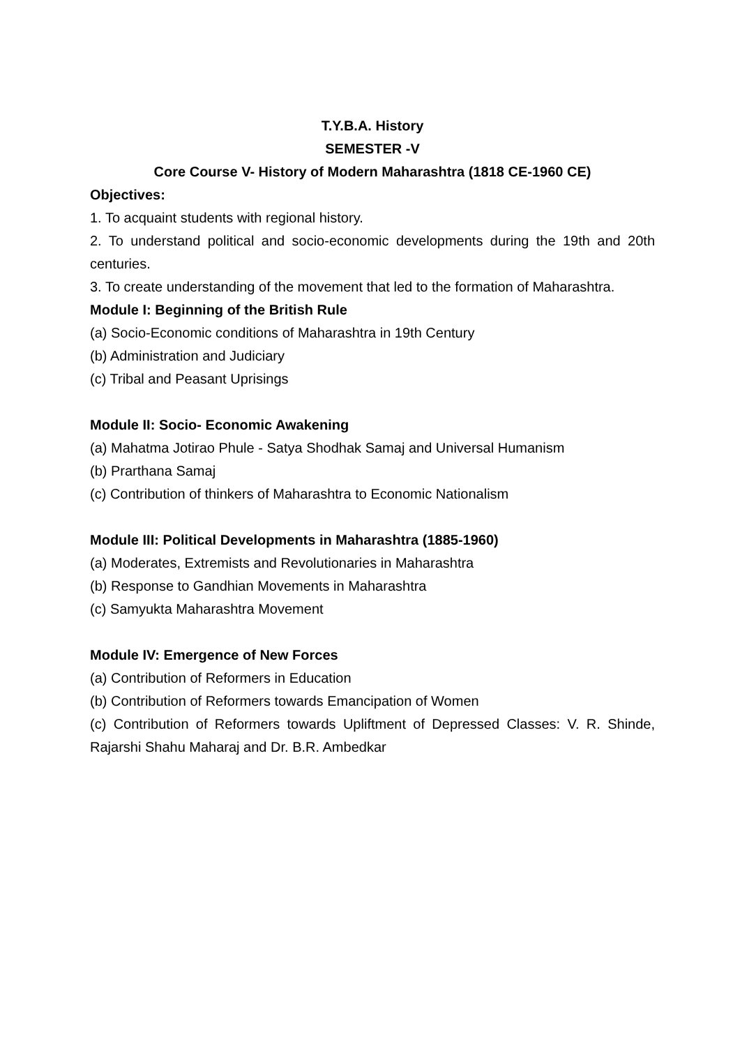T.Y.B.A. History
SEMESTER -V
Core Course V- History of Modern Maharashtra (1818 CE-1960 CE)
Objectives:
1. To acquaint students with regional history.
2. To understand political and socio-economic developments during the 19th and 20th centuries.
3. To create understanding of the movement that led to the formation of Maharashtra.
Module I: Beginning of the British Rule
(a) Socio-Economic conditions of Maharashtra in 19th Century
(b) Administration and Judiciary
(c) Tribal and Peasant Uprisings
Module II: Socio- Economic Awakening
(a) Mahatma Jotirao Phule - Satya Shodhak Samaj and Universal Humanism
(b) Prarthana Samaj
(c) Contribution of thinkers of Maharashtra to Economic Nationalism
Module III: Political Developments in Maharashtra (1885-1960)
(a) Moderates, Extremists and Revolutionaries in Maharashtra
(b) Response to Gandhian Movements in Maharashtra
(c) Samyukta Maharashtra Movement
Module IV: Emergence of New Forces
(a) Contribution of Reformers in Education
(b) Contribution of Reformers towards Emancipation of Women
(c) Contribution of Reformers towards Upliftment of Depressed Classes: V. R. Shinde, Rajarshi Shahu Maharaj and Dr. B.R. Ambedkar